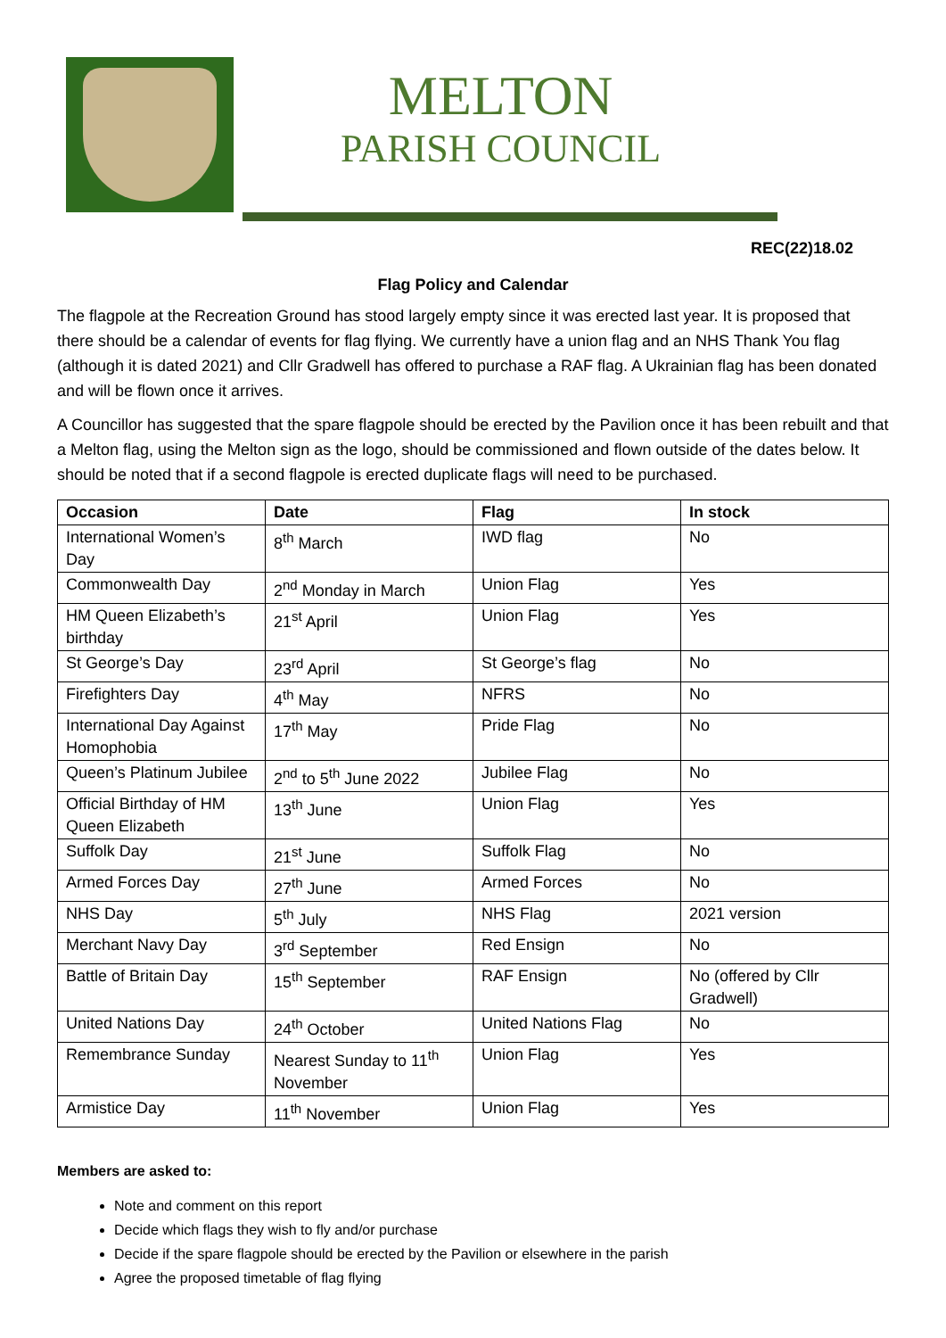MELTON
PARISH COUNCIL
REC(22)18.02
Flag Policy and Calendar
The flagpole at the Recreation Ground has stood largely empty since it was erected last year. It is proposed that there should be a calendar of events for flag flying. We currently have a union flag and an NHS Thank You flag (although it is dated 2021) and Cllr Gradwell has offered to purchase a RAF flag. A Ukrainian flag has been donated and will be flown once it arrives.
A Councillor has suggested that the spare flagpole should be erected by the Pavilion once it has been rebuilt and that a Melton flag, using the Melton sign as the logo, should be commissioned and flown outside of the dates below. It should be noted that if a second flagpole is erected duplicate flags will need to be purchased.
| Occasion | Date | Flag | In stock |
| --- | --- | --- | --- |
| International Women’s Day | 8<sup>th</sup> March | IWD flag | No |
| Commonwealth Day | 2<sup>nd</sup> Monday in March | Union Flag | Yes |
| HM Queen Elizabeth’s birthday | 21<sup>st</sup> April | Union Flag | Yes |
| St George’s Day | 23<sup>rd</sup> April | St George’s flag | No |
| Firefighters Day | 4<sup>th</sup> May | NFRS | No |
| International Day Against Homophobia | 17<sup>th</sup> May | Pride Flag | No |
| Queen’s Platinum Jubilee | 2<sup>nd</sup> to 5<sup>th</sup> June 2022 | Jubilee Flag | No |
| Official Birthday of HM Queen Elizabeth | 13<sup>th</sup> June | Union Flag | Yes |
| Suffolk Day | 21<sup>st</sup> June | Suffolk Flag | No |
| Armed Forces Day | 27<sup>th</sup> June | Armed Forces | No |
| NHS Day | 5<sup>th</sup> July | NHS Flag | 2021 version |
| Merchant Navy Day | 3<sup>rd</sup> September | Red Ensign | No |
| Battle of Britain Day | 15<sup>th</sup> September | RAF Ensign | No (offered by Cllr Gradwell) |
| United Nations Day | 24<sup>th</sup> October | United Nations Flag | No |
| Remembrance Sunday | Nearest Sunday to 11<sup>th</sup> November | Union Flag | Yes |
| Armistice Day | 11<sup>th</sup> November | Union Flag | Yes |
Members are asked to:
Note and comment on this report
Decide which flags they wish to fly and/or purchase
Decide if the spare flagpole should be erected by the Pavilion or elsewhere in the parish
Agree the proposed timetable of flag flying